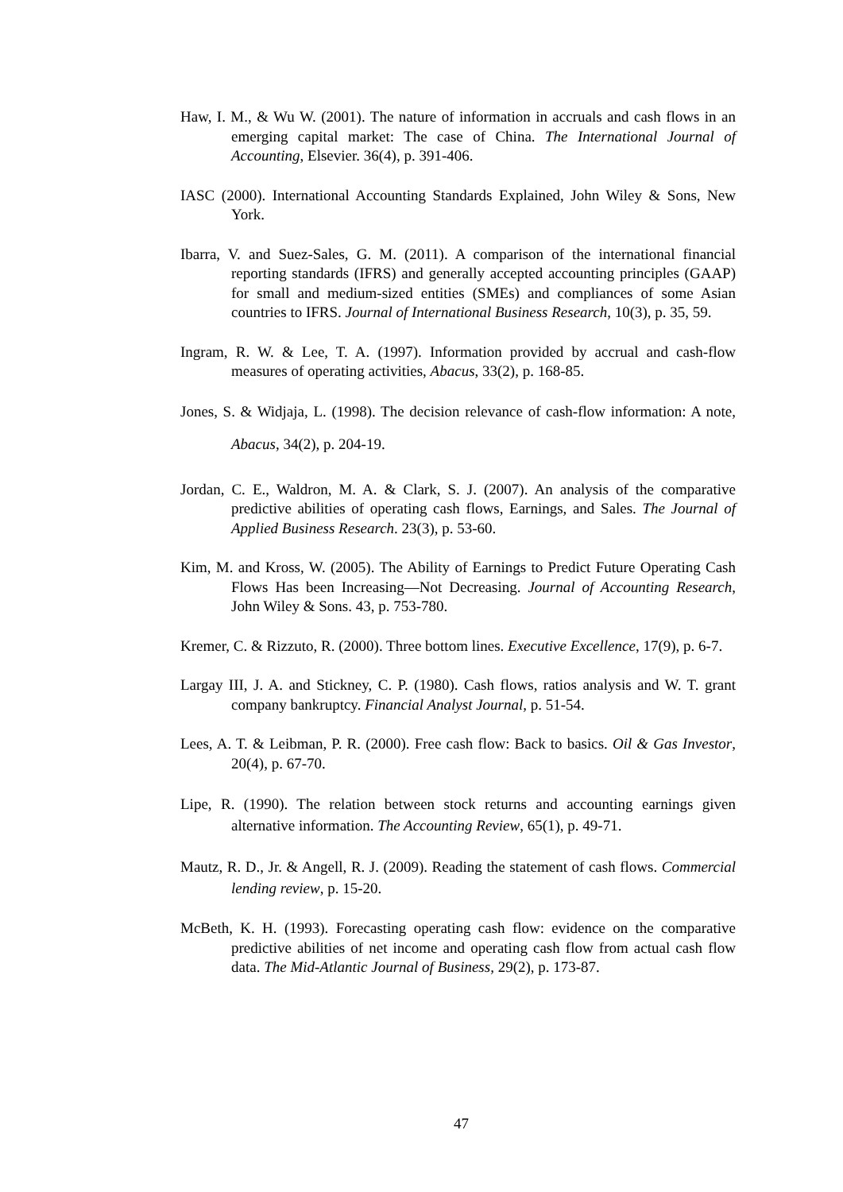Haw, I. M., & Wu W. (2001). The nature of information in accruals and cash flows in an emerging capital market: The case of China. The International Journal of Accounting, Elsevier. 36(4), p. 391-406.
IASC (2000). International Accounting Standards Explained, John Wiley & Sons, New York.
Ibarra, V. and Suez-Sales, G. M. (2011). A comparison of the international financial reporting standards (IFRS) and generally accepted accounting principles (GAAP) for small and medium-sized entities (SMEs) and compliances of some Asian countries to IFRS. Journal of International Business Research, 10(3), p. 35, 59.
Ingram, R. W. & Lee, T. A. (1997). Information provided by accrual and cash-flow measures of operating activities, Abacus, 33(2), p. 168-85.
Jones, S. & Widjaja, L. (1998). The decision relevance of cash-flow information: A note, Abacus, 34(2), p. 204-19.
Jordan, C. E., Waldron, M. A. & Clark, S. J. (2007). An analysis of the comparative predictive abilities of operating cash flows, Earnings, and Sales. The Journal of Applied Business Research. 23(3), p. 53-60.
Kim, M. and Kross, W. (2005). The Ability of Earnings to Predict Future Operating Cash Flows Has been Increasing—Not Decreasing. Journal of Accounting Research, John Wiley & Sons. 43, p. 753-780.
Kremer, C. & Rizzuto, R. (2000). Three bottom lines. Executive Excellence, 17(9), p. 6-7.
Largay III, J. A. and Stickney, C. P. (1980). Cash flows, ratios analysis and W. T. grant company bankruptcy. Financial Analyst Journal, p. 51-54.
Lees, A. T. & Leibman, P. R. (2000). Free cash flow: Back to basics. Oil & Gas Investor, 20(4), p. 67-70.
Lipe, R. (1990). The relation between stock returns and accounting earnings given alternative information. The Accounting Review, 65(1), p. 49-71.
Mautz, R. D., Jr. & Angell, R. J. (2009). Reading the statement of cash flows. Commercial lending review, p. 15-20.
McBeth, K. H. (1993). Forecasting operating cash flow: evidence on the comparative predictive abilities of net income and operating cash flow from actual cash flow data. The Mid-Atlantic Journal of Business, 29(2), p. 173-87.
47